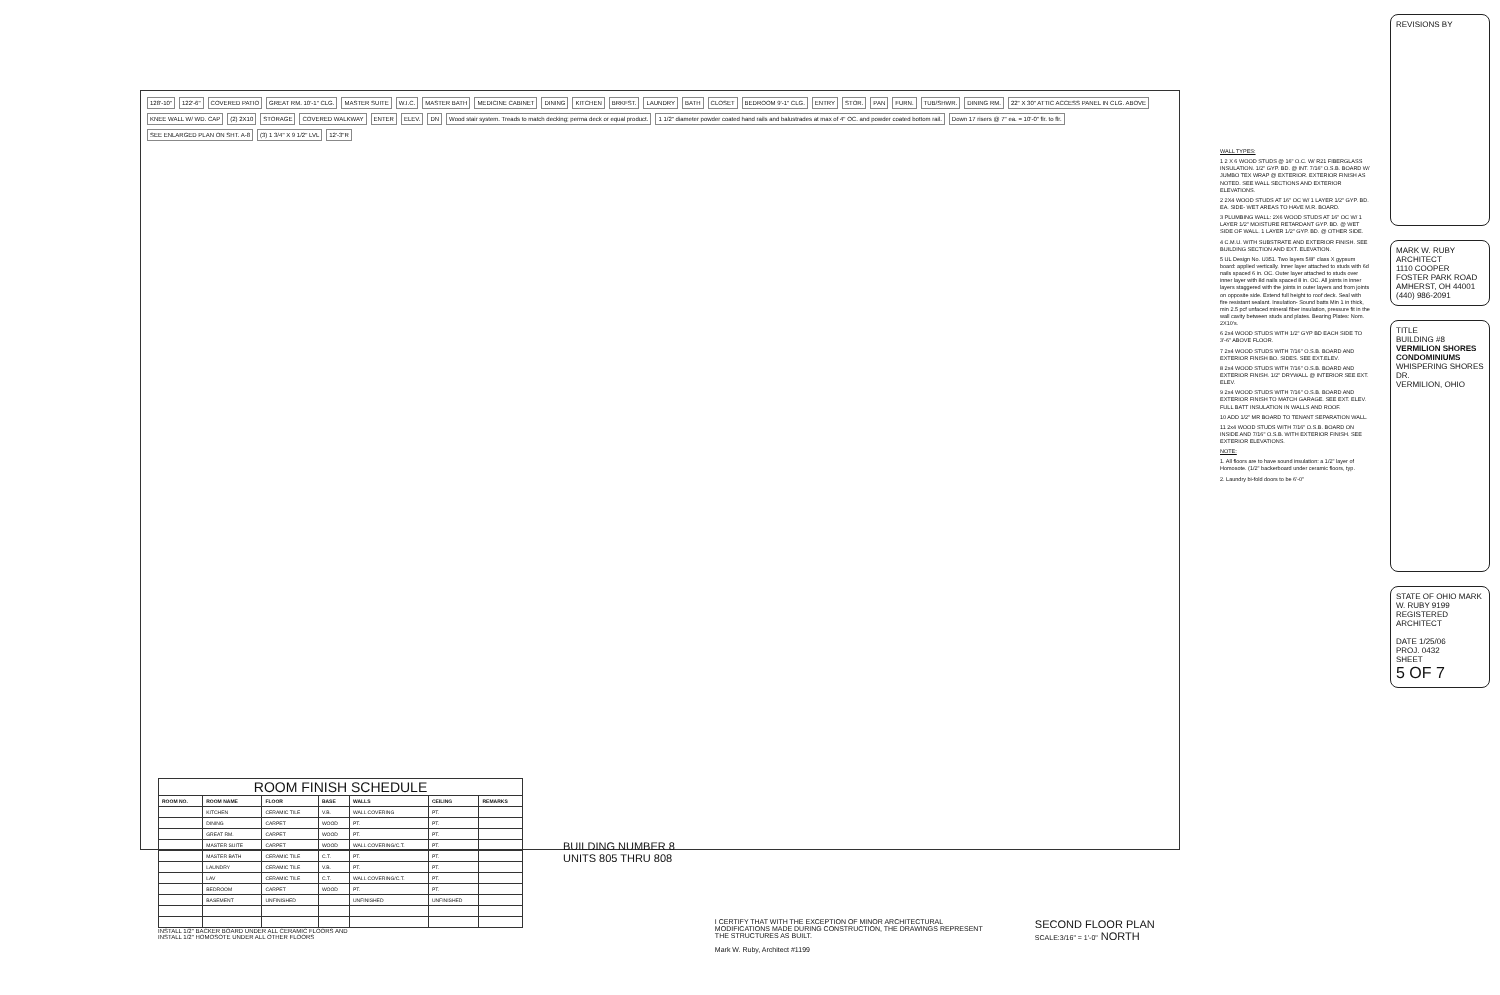128'-10" 122'-6" COVERED PATIO GREAT RM. 10'-1" CLG. MASTER SUITE W.I.C. MASTER BATH MEDICINE CABINET DINING KITCHEN BRKFST. LAUNDRY BATH CLOSET BEDROOM 9'-1" CLG. ENTRY STOR. PAN FURN. TUB/SHWR. DINING RM. 22" X 30" ATTIC ACCESS PANEL IN CLG. ABOVE KNEE WALL W/ WD. CAP (2) 2X10 STORAGE COVERED WALKWAY ENTER ELEV. DN Wood stair system. Treads to match decking; perma deck or equal product. 1 1/2" diameter powder coated hand rails and balustrades at max of 4" OC. and powder coated bottom rail. Down 17 risers @ 7" ea. = 10'-0" flr. to flr. SEE ENLARGED PLAN ON SHT. A-8 (3) 1 3/4" X 9 1/2" LVL 12'-3"R
WALL TYPES:
1 2 X 6 WOOD STUDS @ 16" O.C. W/ R21 FIBERGLASS INSULATION. 1/2" GYP. BD. @ INT. 7/16" O.S.B. BOARD W/ JUMBO TEX WRAP @ EXTERIOR. EXTERIOR FINISH AS NOTED. SEE WALL SECTIONS AND EXTERIOR ELEVATIONS.
2 2X4 WOOD STUDS AT 16" OC W/ 1 LAYER 1/2" GYP. BD. EA. SIDE- WET AREAS TO HAVE M.R. BOARD.
3 PLUMBING WALL: 2X6 WOOD STUDS AT 16" OC W/ 1 LAYER 1/2" MOISTURE RETARDANT GYP. BD. @ WET SIDE OF WALL. 1 LAYER 1/2" GYP. BD. @ OTHER SIDE.
4 C.M.U. WITH SUBSTRATE AND EXTERIOR FINISH. SEE BUILDING SECTION AND EXT. ELEVATION.
5 UL Design No. U351. Two layers 5/8" class X gypsum board: applied vertically. Inner layer attached to studs with 6d nails spaced 6 in. OC. Outer layer attached to studs over inner layer with 8d nails spaced 8 in. OC. All joints in inner layers staggered with the joints in outer layers and from joints on opposite side. Extend full height to roof deck. Seal with fire resistant sealant. Insulation- Sound batts Min 1 in thick, min 2.5 pcf unfaced mineral fiber insulation, pressure fit in the wall cavity between studs and plates. Bearing Plates: Nom. 2X10's.
6 2x4 WOOD STUDS WITH 1/2" GYP BD EACH SIDE TO 3'-6" ABOVE FLOOR.
7 2x4 WOOD STUDS WITH 7/16" O.S.B. BOARD AND EXTERIOR FINISH BO. SIDES. SEE EXT.ELEV.
8 2x4 WOOD STUDS WITH 7/16" O.S.B. BOARD AND EXTERIOR FINISH. 1/2" DRYWALL @ INTERIOR SEE EXT. ELEV.
9 2x4 WOOD STUDS WITH 7/16" O.S.B. BOARD AND EXTERIOR FINISH TO MATCH GARAGE. SEE EXT. ELEV. FULL BATT INSULATION IN WALLS AND ROOF.
10 ADD 1/2" MR BOARD TO TENANT SEPARATION WALL.
11 2x4 WOOD STUDS WITH 7/16" O.S.B. BOARD ON INSIDE AND 7/16" O.S.B. WITH EXTERIOR FINISH. SEE EXTERIOR ELEVATIONS.
NOTE:
1. All floors are to have sound insulation: a 1/2" layer of Homosote. (1/2" backerboard under ceramic floors, typ.
2. Laundry bi-fold doors to be 6'-0"
ROOM FINISH SCHEDULE
| ROOM NO. | ROOM NAME | FLOOR | BASE | WALLS | CEILING | REMARKS |
| --- | --- | --- | --- | --- | --- | --- |
| | KITCHEN | CERAMIC TILE | V.B. | WALL COVERING | PT. | |
| | DINING | CARPET | WOOD | PT. | PT. | |
| | GREAT RM. | CARPET | WOOD | PT. | PT. | |
| | MASTER SUITE | CARPET | WOOD | WALL COVERING/C.T. | PT. | |
| | MASTER BATH | CERAMIC TILE | C.T. | PT. | PT. | |
| | LAUNDRY | CERAMIC TILE | V.B. | PT. | PT. | |
| | LAV | CERAMIC TILE | C.T. | WALL COVERING/C.T. | PT. | |
| | BEDROOM | CARPET | WOOD | PT. | PT. | |
| | BASEMENT | UNFINISHED | | UNFINISHED | UNFINISHED | |
INSTALL 1/2" BACKER BOARD UNDER ALL CERAMIC FLOORS AND
INSTALL 1/2" HOMOSOTE UNDER ALL OTHER FLOORS
BUILDING NUMBER 8
UNITS 805 THRU 808
I CERTIFY THAT WITH THE EXCEPTION OF MINOR ARCHITECTURAL MODIFICATIONS MADE DURING CONSTRUCTION, THE DRAWINGS REPRESENT THE STRUCTURES AS BUILT.
Mark W. Ruby, Architect #1199
SECOND FLOOR PLAN
SCALE:3/16" = 1'-0" NORTH
REVISIONS BY
MARK W. RUBY
ARCHITECT
1110 COOPER FOSTER PARK ROAD
AMHERST, OH 44001
(440) 986-2091
TITLE
BUILDING #8
VERMILION SHORES CONDOMINIUMS
WHISPERING SHORES DR.
VERMILION, OHIO
STATE OF OHIO MARK W. RUBY 9199 REGISTERED ARCHITECT
DATE 1/25/06
PROJ. 0432
SHEET
5 OF 7